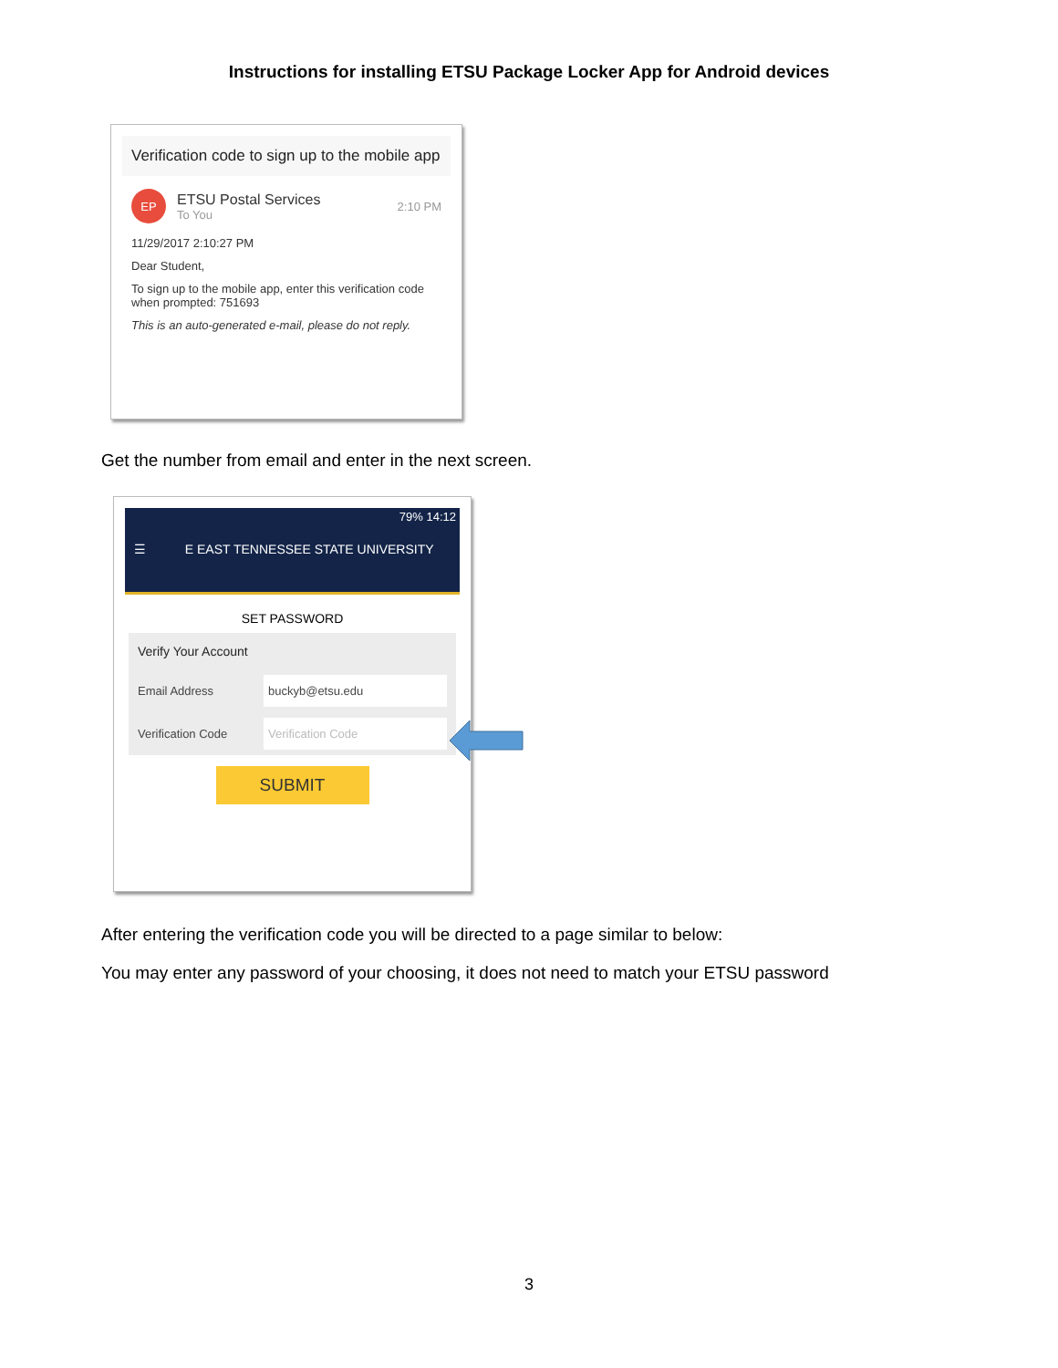Instructions for installing ETSU Package Locker App for Android devices
Verification code to sign up to the mobile app
EP
ETSU Postal Services
To You
2:10 PM
11/29/2017 2:10:27 PM
Dear Student,
To sign up to the mobile app, enter this verification code when prompted: 751693
This is an auto-generated e-mail, please do not reply.
Get the number from email and enter in the next screen.
79% 14:12
☰ E EAST TENNESSEE STATE UNIVERSITY
SET PASSWORD
Verify Your Account
Email Address
buckyb@etsu.edu
Verification Code
Verification Code
SUBMIT
After entering the verification code you will be directed to a page similar to below:
You may enter any password of your choosing, it does not need to match your ETSU password
3